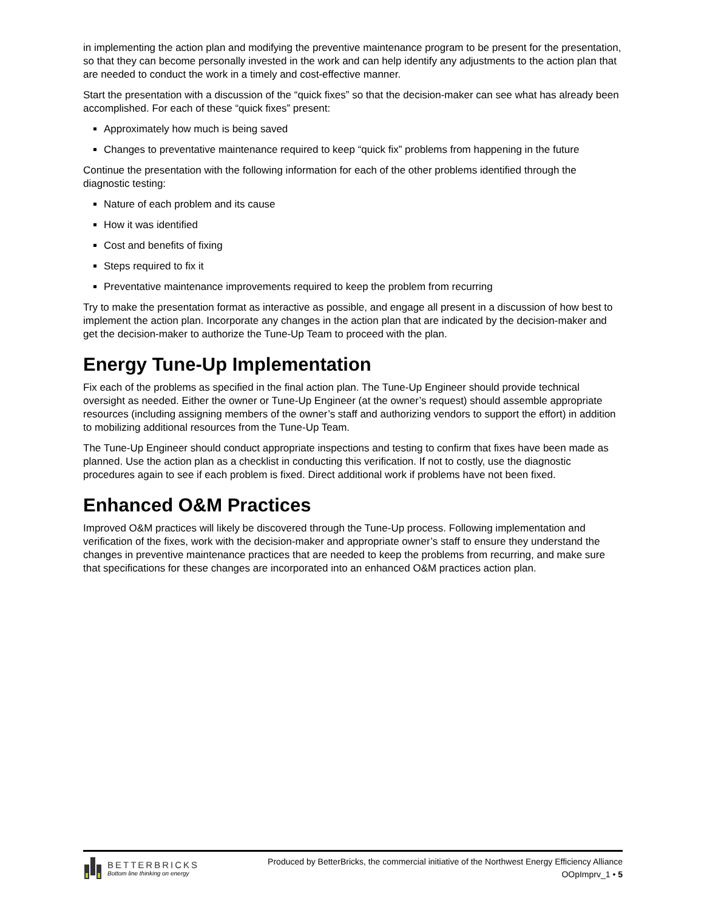in implementing the action plan and modifying the preventive maintenance program to be present for the presentation, so that they can become personally invested in the work and can help identify any adjustments to the action plan that are needed to conduct the work in a timely and cost-effective manner.
Start the presentation with a discussion of the “quick fixes” so that the decision-maker can see what has already been accomplished. For each of these “quick fixes” present:
Approximately how much is being saved
Changes to preventative maintenance required to keep “quick fix” problems from happening in the future
Continue the presentation with the following information for each of the other problems identified through the diagnostic testing:
Nature of each problem and its cause
How it was identified
Cost and benefits of fixing
Steps required to fix it
Preventative maintenance improvements required to keep the problem from recurring
Try to make the presentation format as interactive as possible, and engage all present in a discussion of how best to implement the action plan. Incorporate any changes in the action plan that are indicated by the decision-maker and get the decision-maker to authorize the Tune-Up Team to proceed with the plan.
Energy Tune-Up Implementation
Fix each of the problems as specified in the final action plan. The Tune-Up Engineer should provide technical oversight as needed. Either the owner or Tune-Up Engineer (at the owner’s request) should assemble appropriate resources (including assigning members of the owner’s staff and authorizing vendors to support the effort) in addition to mobilizing additional resources from the Tune-Up Team.
The Tune-Up Engineer should conduct appropriate inspections and testing to confirm that fixes have been made as planned. Use the action plan as a checklist in conducting this verification. If not to costly, use the diagnostic procedures again to see if each problem is fixed. Direct additional work if problems have not been fixed.
Enhanced O&M Practices
Improved O&M practices will likely be discovered through the Tune-Up process. Following implementation and verification of the fixes, work with the decision-maker and appropriate owner’s staff to ensure they understand the changes in preventive maintenance practices that are needed to keep the problems from recurring, and make sure that specifications for these changes are incorporated into an enhanced O&M practices action plan.
BETTERBRICKS
Bottom line thinking on energy
Produced by BetterBricks, the commercial initiative of the Northwest Energy Efficiency Alliance
OOpImprv_1 • 5